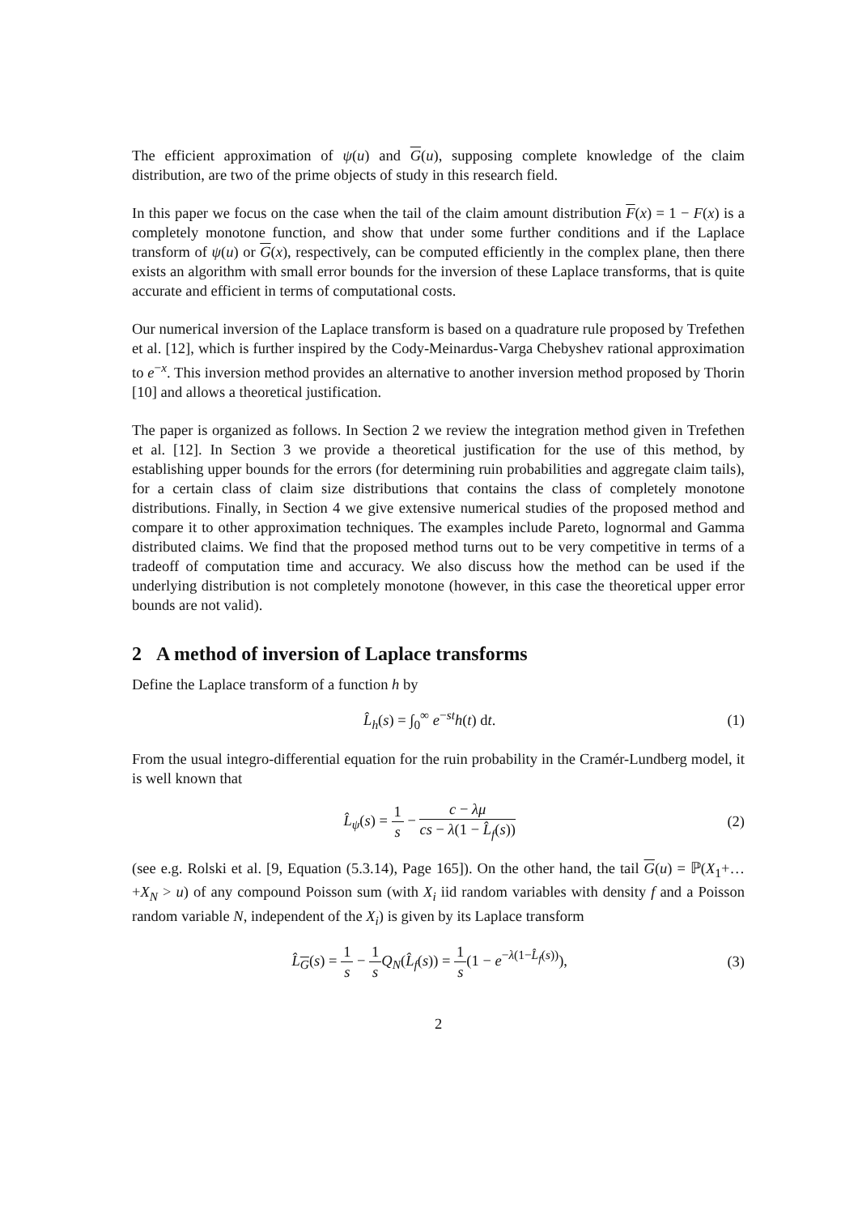The efficient approximation of ψ(u) and G(u), supposing complete knowledge of the claim distribution, are two of the prime objects of study in this research field.
In this paper we focus on the case when the tail of the claim amount distribution F(x) = 1 − F(x) is a completely monotone function, and show that under some further conditions and if the Laplace transform of ψ(u) or G(x), respectively, can be computed efficiently in the complex plane, then there exists an algorithm with small error bounds for the inversion of these Laplace transforms, that is quite accurate and efficient in terms of computational costs.
Our numerical inversion of the Laplace transform is based on a quadrature rule proposed by Trefethen et al. [12], which is further inspired by the Cody-Meinardus-Varga Chebyshev rational approximation to e<sup>−x</sup>. This inversion method provides an alternative to another inversion method proposed by Thorin [10] and allows a theoretical justification.
The paper is organized as follows. In Section 2 we review the integration method given in Trefethen et al. [12]. In Section 3 we provide a theoretical justification for the use of this method, by establishing upper bounds for the errors (for determining ruin probabilities and aggregate claim tails), for a certain class of claim size distributions that contains the class of completely monotone distributions. Finally, in Section 4 we give extensive numerical studies of the proposed method and compare it to other approximation techniques. The examples include Pareto, lognormal and Gamma distributed claims. We find that the proposed method turns out to be very competitive in terms of a tradeoff of computation time and accuracy. We also discuss how the method can be used if the underlying distribution is not completely monotone (however, in this case the theoretical upper error bounds are not valid).
2 A method of inversion of Laplace transforms
Define the Laplace transform of a function h by
L̂<sub>h</sub>(s) = ∫<sub>0</sub><sup>∞</sup> e<sup>−st</sup>h(t) dt. (1)
From the usual integro-differential equation for the ruin probability in the Cramér-Lundberg model, it is well known that
L̂<sub>ψ</sub>(s) = 1 s − c − λμ cs − λ(1 − L̂<sub>f</sub>(s))
(2)
(see e.g. Rolski et al. [9, Equation (5.3.14), Page 165]). On the other hand, the tail G(u) = ℙ(X<sub>1</sub>+…+X<sub>N</sub> > u) of any compound Poisson sum (with X<sub>i</sub> iid random variables with density f and a Poisson random variable N, independent of the X<sub>i</sub>) is given by its Laplace transform
L̂<sub>G</sub>(s) = 1 s − 1 s Q<sub>N</sub>(L̂<sub>f</sub>(s)) = 1 s(1 − e<sup>−λ(1−L̂<sub>f</sub>(s))</sup>),
(3)
2